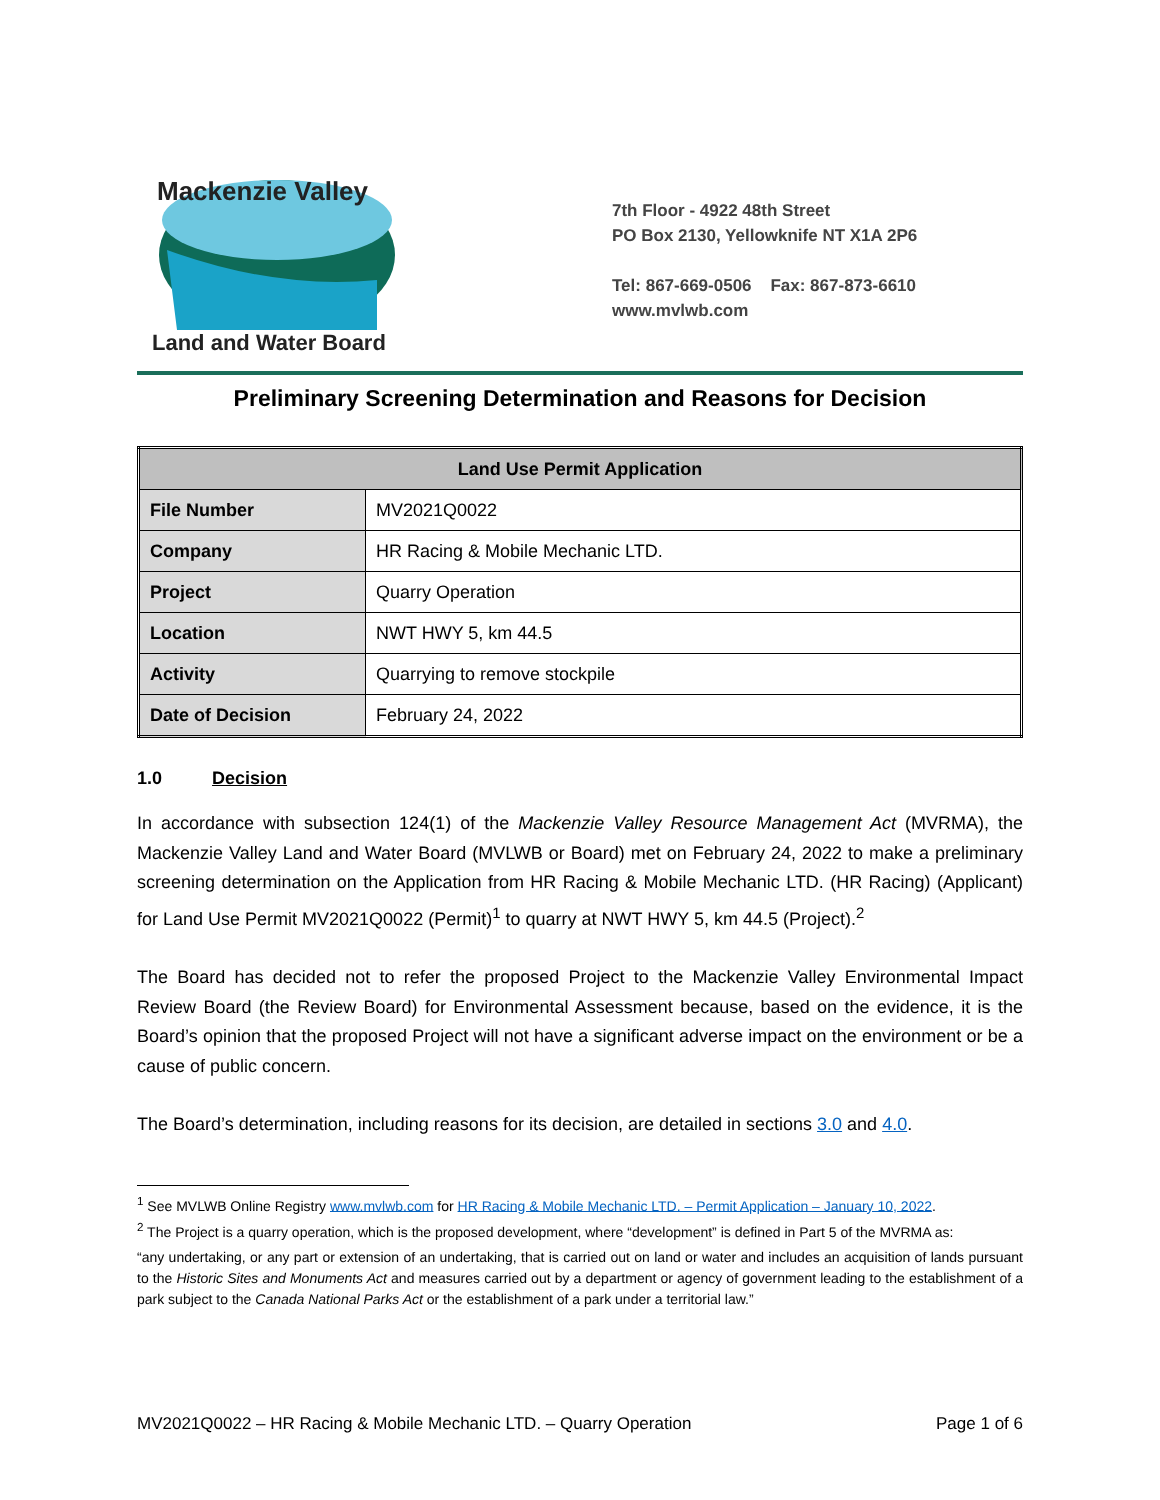Mackenzie Valley
Land and Water Board
7th Floor - 4922 48th Street
PO Box 2130, Yellowknife NT X1A 2P6
Tel: 867-669-0506 Fax: 867-873-6610
www.mvlwb.com
Preliminary Screening Determination and Reasons for Decision
| Land Use Permit Application | |
| --- | --- |
| File Number | MV2021Q0022 |
| Company | HR Racing & Mobile Mechanic LTD. |
| Project | Quarry Operation |
| Location | NWT HWY 5, km 44.5 |
| Activity | Quarrying to remove stockpile |
| Date of Decision | February 24, 2022 |
1.0 Decision
In accordance with subsection 124(1) of the Mackenzie Valley Resource Management Act (MVRMA), the Mackenzie Valley Land and Water Board (MVLWB or Board) met on February 24, 2022 to make a preliminary screening determination on the Application from HR Racing & Mobile Mechanic LTD. (HR Racing) (Applicant) for Land Use Permit MV2021Q0022 (Permit)<sup>1</sup> to quarry at NWT HWY 5, km 44.5 (Project).<sup>2</sup>
The Board has decided not to refer the proposed Project to the Mackenzie Valley Environmental Impact Review Board (the Review Board) for Environmental Assessment because, based on the evidence, it is the Board’s opinion that the proposed Project will not have a significant adverse impact on the environment or be a cause of public concern.
The Board’s determination, including reasons for its decision, are detailed in sections 3.0 and 4.0.
<sup>1</sup> See MVLWB Online Registry www.mvlwb.com for HR Racing & Mobile Mechanic LTD. – Permit Application – January 10, 2022.
<sup>2</sup> The Project is a quarry operation, which is the proposed development, where “development” is defined in Part 5 of the MVRMA as:
“any undertaking, or any part or extension of an undertaking, that is carried out on land or water and includes an acquisition of lands pursuant to the Historic Sites and Monuments Act and measures carried out by a department or agency of government leading to the establishment of a park subject to the Canada National Parks Act or the establishment of a park under a territorial law.”
MV2021Q0022 – HR Racing & Mobile Mechanic LTD. – Quarry Operation Page 1 of 6